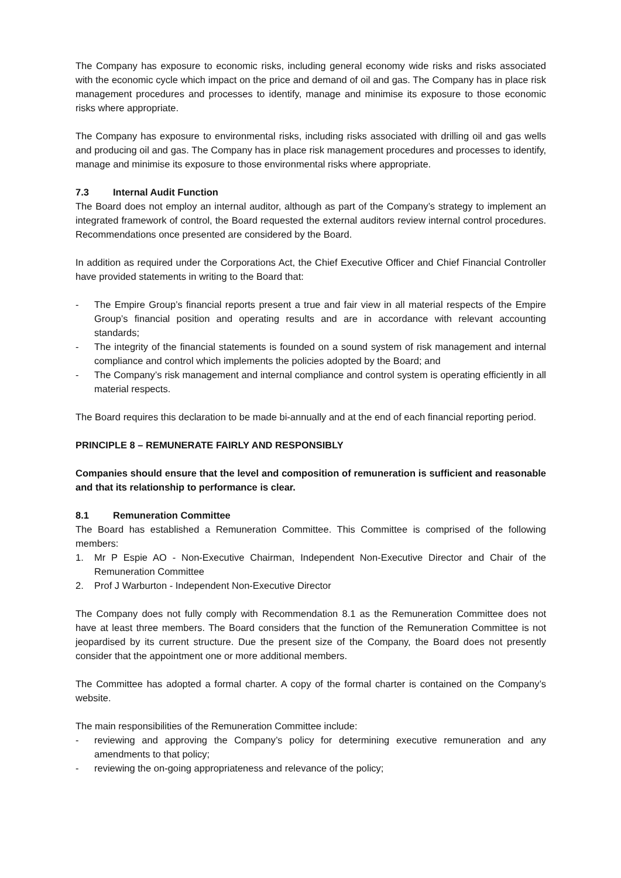The Company has exposure to economic risks, including general economy wide risks and risks associated with the economic cycle which impact on the price and demand of oil and gas. The Company has in place risk management procedures and processes to identify, manage and minimise its exposure to those economic risks where appropriate.
The Company has exposure to environmental risks, including risks associated with drilling oil and gas wells and producing oil and gas. The Company has in place risk management procedures and processes to identify, manage and minimise its exposure to those environmental risks where appropriate.
7.3 Internal Audit Function
The Board does not employ an internal auditor, although as part of the Company’s strategy to implement an integrated framework of control, the Board requested the external auditors review internal control procedures. Recommendations once presented are considered by the Board.
In addition as required under the Corporations Act, the Chief Executive Officer and Chief Financial Controller have provided statements in writing to the Board that:
- The Empire Group’s financial reports present a true and fair view in all material respects of the Empire Group’s financial position and operating results and are in accordance with relevant accounting standards;
- The integrity of the financial statements is founded on a sound system of risk management and internal compliance and control which implements the policies adopted by the Board; and
- The Company’s risk management and internal compliance and control system is operating efficiently in all material respects.
The Board requires this declaration to be made bi-annually and at the end of each financial reporting period.
PRINCIPLE 8 – REMUNERATE FAIRLY AND RESPONSIBLY
Companies should ensure that the level and composition of remuneration is sufficient and reasonable and that its relationship to performance is clear.
8.1 Remuneration Committee
The Board has established a Remuneration Committee. This Committee is comprised of the following members:
1. Mr P Espie AO - Non-Executive Chairman, Independent Non-Executive Director and Chair of the Remuneration Committee
2. Prof J Warburton - Independent Non-Executive Director
The Company does not fully comply with Recommendation 8.1 as the Remuneration Committee does not have at least three members. The Board considers that the function of the Remuneration Committee is not jeopardised by its current structure. Due the present size of the Company, the Board does not presently consider that the appointment one or more additional members.
The Committee has adopted a formal charter. A copy of the formal charter is contained on the Company’s website.
The main responsibilities of the Remuneration Committee include:
- reviewing and approving the Company’s policy for determining executive remuneration and any amendments to that policy;
- reviewing the on-going appropriateness and relevance of the policy;